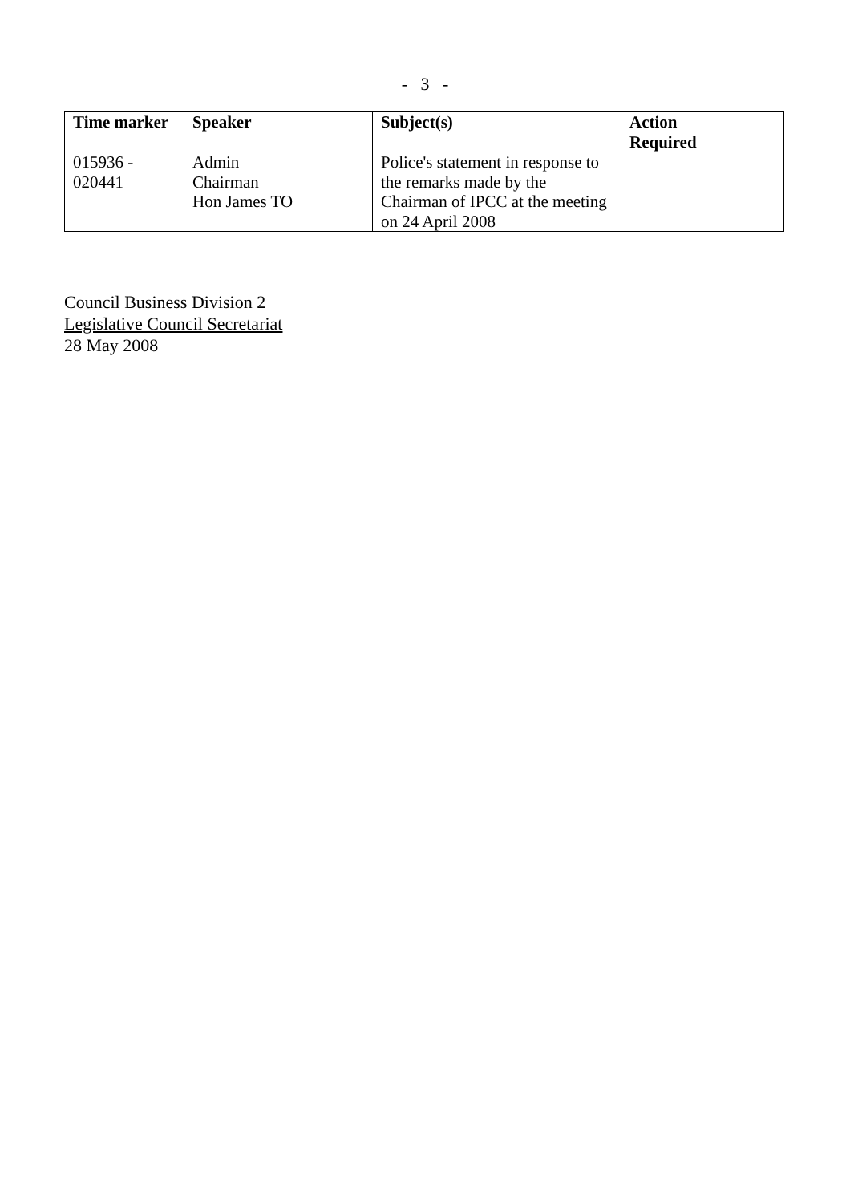- 3 -
| Time marker | Speaker | Subject(s) | Action Required |
| --- | --- | --- | --- |
| 015936 - 020441 | Admin Chairman Hon James TO | Police's statement in response to the remarks made by the Chairman of IPCC at the meeting on 24 April 2008 | |
Council Business Division 2
Legislative Council Secretariat
28 May 2008